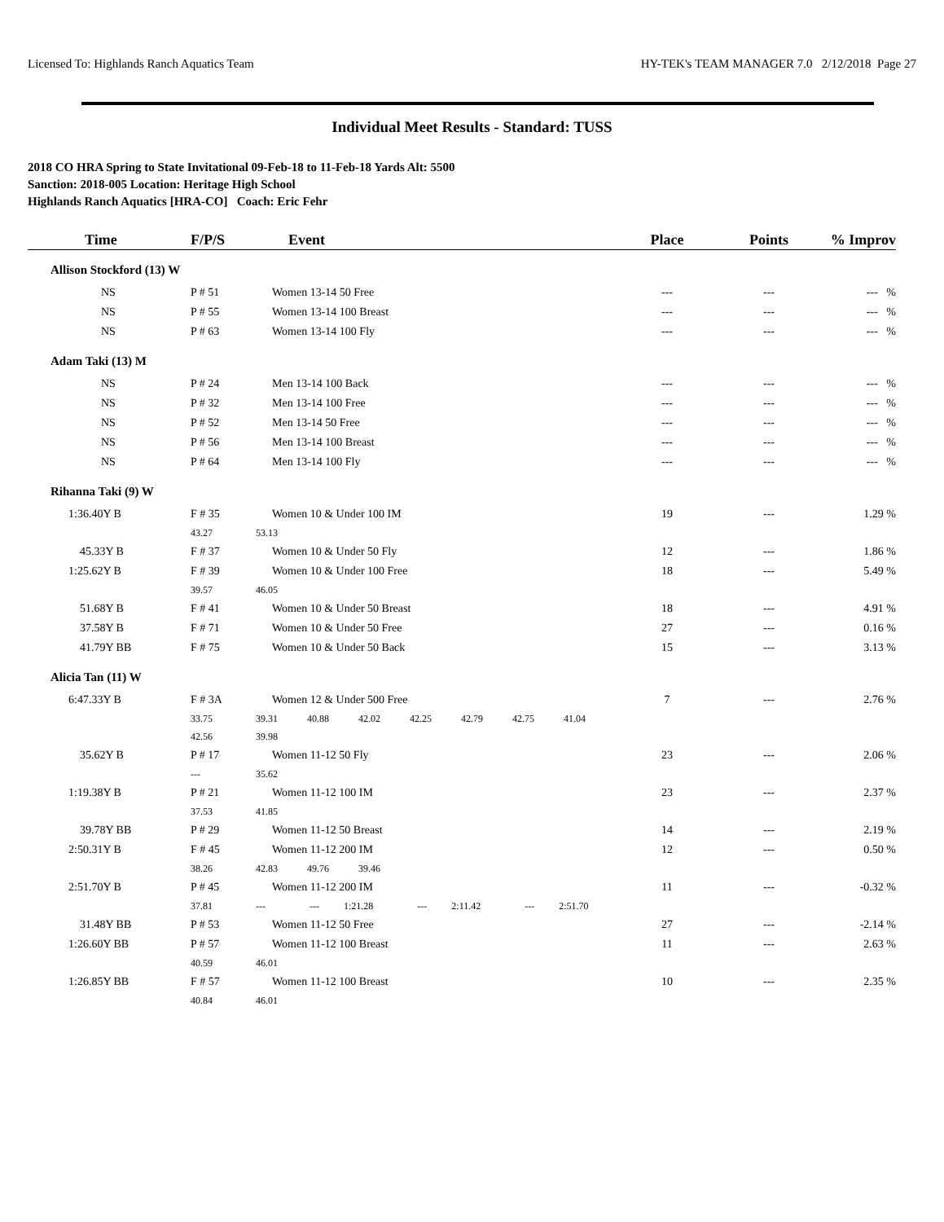Licensed To: Highlands Ranch Aquatics Team HY-TEK's TEAM MANAGER 7.0 2/12/2018 Page 27
Individual Meet Results - Standard: TUSS
2018 CO HRA Spring to State Invitational 09-Feb-18 to 11-Feb-18 Yards Alt: 5500
Sanction: 2018-005 Location: Heritage High School
Highlands Ranch Aquatics [HRA-CO] Coach: Eric Fehr
| Time | F/P/S | Event | Place | Points | % Improv |
| --- | --- | --- | --- | --- | --- |
| Allison Stockford (13) W | | | | | |
| NS | P # 51 | Women 13-14 50 Free | --- | --- | --- % |
| NS | P # 55 | Women 13-14 100 Breast | --- | --- | --- % |
| NS | P # 63 | Women 13-14 100 Fly | --- | --- | --- % |
| Adam Taki (13) M | | | | | |
| NS | P # 24 | Men 13-14 100 Back | --- | --- | --- % |
| NS | P # 32 | Men 13-14 100 Free | --- | --- | --- % |
| NS | P # 52 | Men 13-14 50 Free | --- | --- | --- % |
| NS | P # 56 | Men 13-14 100 Breast | --- | --- | --- % |
| NS | P # 64 | Men 13-14 100 Fly | --- | --- | --- % |
| Rihanna Taki (9) W | | | | | |
| 1:36.40Y B | F # 35 | Women 10 & Under 100 IM | 19 | --- | 1.29 % |
| | 43.27 | 53.13 | | | |
| 45.33Y B | F # 37 | Women 10 & Under 50 Fly | 12 | --- | 1.86 % |
| 1:25.62Y B | F # 39 | Women 10 & Under 100 Free | 18 | --- | 5.49 % |
| | 39.57 | 46.05 | | | |
| 51.68Y B | F # 41 | Women 10 & Under 50 Breast | 18 | --- | 4.91 % |
| 37.58Y B | F # 71 | Women 10 & Under 50 Free | 27 | --- | 0.16 % |
| 41.79Y BB | F # 75 | Women 10 & Under 50 Back | 15 | --- | 3.13 % |
| Alicia Tan (11) W | | | | | |
| 6:47.33Y B | F # 3A | Women 12 & Under 500 Free | 7 | --- | 2.76 % |
| | 33.75 | 39.31 40.88 42.02 42.25 42.79 42.75 41.04 | | | |
| | 42.56 | 39.98 | | | |
| 35.62Y B | P # 17 | Women 11-12 50 Fly | 23 | --- | 2.06 % |
| | --- | 35.62 | | | |
| 1:19.38Y B | P # 21 | Women 11-12 100 IM | 23 | --- | 2.37 % |
| | 37.53 | 41.85 | | | |
| 39.78Y BB | P # 29 | Women 11-12 50 Breast | 14 | --- | 2.19 % |
| 2:50.31Y B | F # 45 | Women 11-12 200 IM | 12 | --- | 0.50 % |
| | 38.26 | 42.83 49.76 39.46 | | | |
| 2:51.70Y B | P # 45 | Women 11-12 200 IM | 11 | --- | -0.32 % |
| | 37.81 | --- --- 1:21.28 --- 2:11.42 --- 2:51.70 | | | |
| 31.48Y BB | P # 53 | Women 11-12 50 Free | 27 | --- | -2.14 % |
| 1:26.60Y BB | P # 57 | Women 11-12 100 Breast | 11 | --- | 2.63 % |
| | 40.59 | 46.01 | | | |
| 1:26.85Y BB | F # 57 | Women 11-12 100 Breast | 10 | --- | 2.35 % |
| | 40.84 | 46.01 | | | |